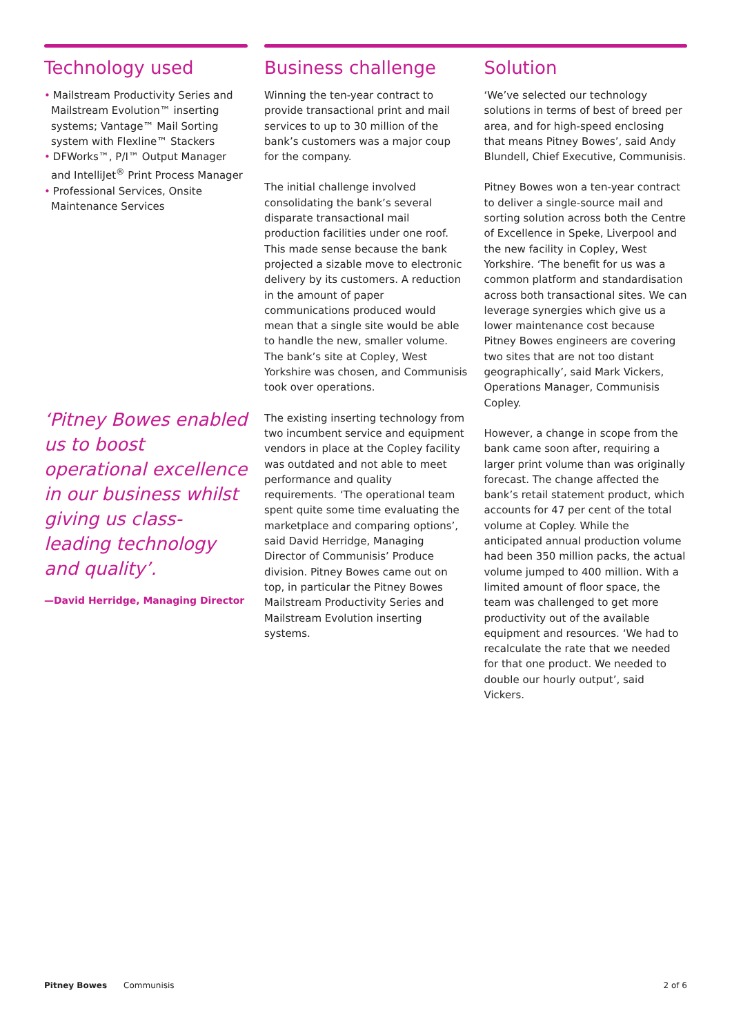Technology used
• Mailstream Productivity Series and Mailstream Evolution™ inserting systems; Vantage™ Mail Sorting system with Flexline™ Stackers
• DFWorks™, P/I™ Output Manager and IntelliJet<sup>®</sup> Print Process Manager
• Professional Services, Onsite Maintenance Services
‘Pitney Bowes enabled us to boost operational excellence in our business whilst giving us class-leading technology and quality’.
—David Herridge, Managing Director
Business challenge
Winning the ten-year contract to provide transactional print and mail services to up to 30 million of the bank’s customers was a major coup for the company.
The initial challenge involved consolidating the bank’s several disparate transactional mail production facilities under one roof. This made sense because the bank projected a sizable move to electronic delivery by its customers. A reduction in the amount of paper communications produced would mean that a single site would be able to handle the new, smaller volume. The bank’s site at Copley, West Yorkshire was chosen, and Communisis took over operations.
The existing inserting technology from two incumbent service and equipment vendors in place at the Copley facility was outdated and not able to meet performance and quality requirements. ‘The operational team spent quite some time evaluating the marketplace and comparing options’, said David Herridge, Managing Director of Communisis’ Produce division. Pitney Bowes came out on top, in particular the Pitney Bowes Mailstream Productivity Series and Mailstream Evolution inserting systems.
Solution
‘We’ve selected our technology solutions in terms of best of breed per area, and for high-speed enclosing that means Pitney Bowes’, said Andy Blundell, Chief Executive, Communisis.
Pitney Bowes won a ten-year contract to deliver a single-source mail and sorting solution across both the Centre of Excellence in Speke, Liverpool and the new facility in Copley, West Yorkshire. ‘The benefit for us was a common platform and standardisation across both transactional sites. We can leverage synergies which give us a lower maintenance cost because Pitney Bowes engineers are covering two sites that are not too distant geographically’, said Mark Vickers, Operations Manager, Communisis Copley.
However, a change in scope from the bank came soon after, requiring a larger print volume than was originally forecast. The change affected the bank’s retail statement product, which accounts for 47 per cent of the total volume at Copley. While the anticipated annual production volume had been 350 million packs, the actual volume jumped to 400 million. With a limited amount of floor space, the team was challenged to get more productivity out of the available equipment and resources. ‘We had to recalculate the rate that we needed for that one product. We needed to double our hourly output’, said Vickers.
Pitney Bowes Communisis 2 of 6